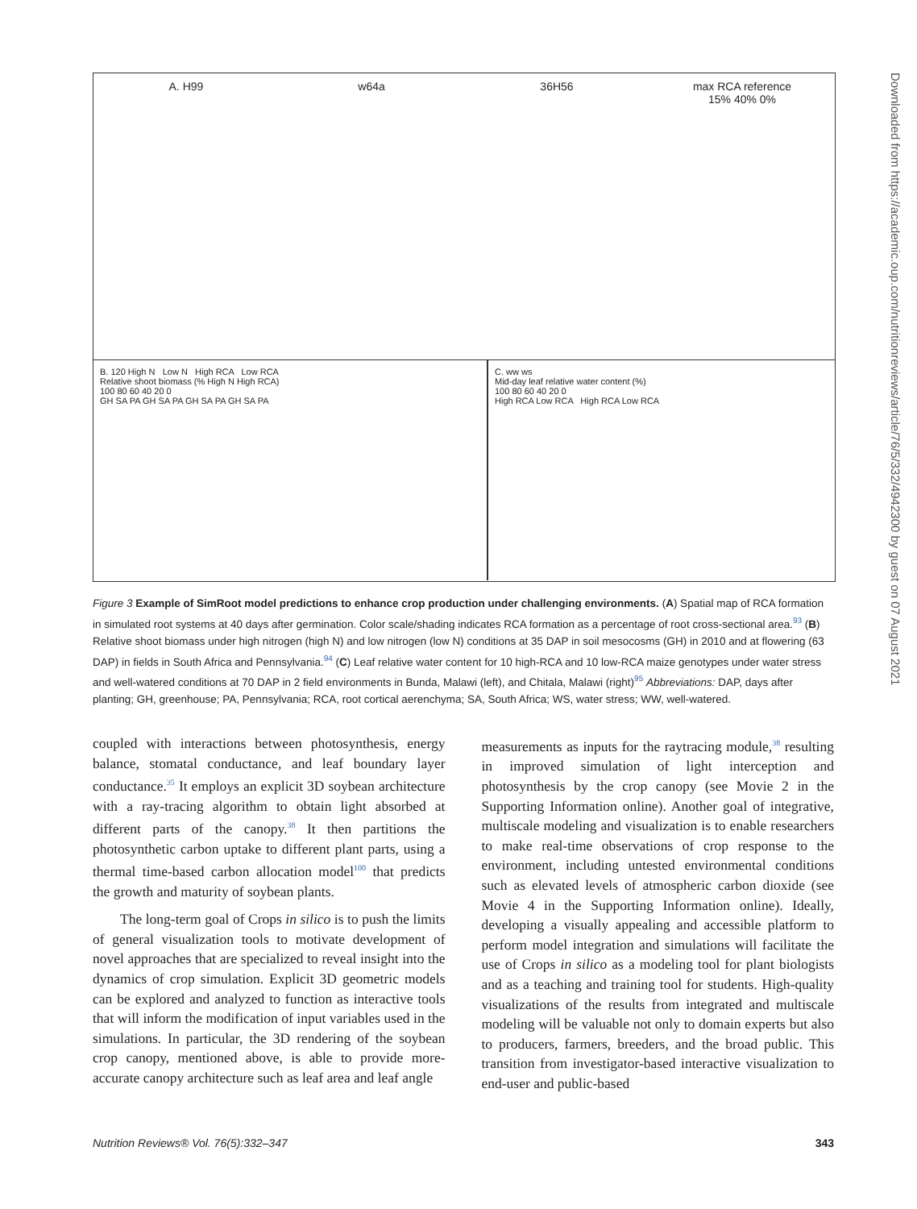A. H99 w64a 36H56 max RCA reference
15% 40% 0%
B. 120 High N Low N High RCA Low RCA
Relative shoot biomass (% High N High RCA)
100 80 60 40 20 0
GH SA PA GH SA PA GH SA PA GH SA PA
C. ww ws
Mid-day leaf relative water content (%)
100 80 60 40 20 0
High RCA Low RCA High RCA Low RCA
Figure 3 Example of SimRoot model predictions to enhance crop production under challenging environments. (A) Spatial map of RCA formation in simulated root systems at 40 days after germination. Color scale/shading indicates RCA formation as a percentage of root cross-sectional area.<sup>93</sup> (B) Relative shoot biomass under high nitrogen (high N) and low nitrogen (low N) conditions at 35 DAP in soil mesocosms (GH) in 2010 and at flowering (63 DAP) in fields in South Africa and Pennsylvania.<sup>94</sup> (C) Leaf relative water content for 10 high-RCA and 10 low-RCA maize genotypes under water stress and well-watered conditions at 70 DAP in 2 field environments in Bunda, Malawi (left), and Chitala, Malawi (right)<sup>95</sup> Abbreviations: DAP, days after planting; GH, greenhouse; PA, Pennsylvania; RCA, root cortical aerenchyma; SA, South Africa; WS, water stress; WW, well-watered.
coupled with interactions between photosynthesis, energy balance, stomatal conductance, and leaf boundary layer conductance.<sup>35</sup> It employs an explicit 3D soybean architecture with a ray-tracing algorithm to obtain light absorbed at different parts of the canopy.<sup>38</sup> It then partitions the photosynthetic carbon uptake to different plant parts, using a thermal time-based carbon allocation model<sup>100</sup> that predicts the growth and maturity of soybean plants.
The long-term goal of Crops in silico is to push the limits of general visualization tools to motivate development of novel approaches that are specialized to reveal insight into the dynamics of crop simulation. Explicit 3D geometric models can be explored and analyzed to function as interactive tools that will inform the modification of input variables used in the simulations. In particular, the 3D rendering of the soybean crop canopy, mentioned above, is able to provide more-accurate canopy architecture such as leaf area and leaf angle
measurements as inputs for the raytracing module,<sup>38</sup> resulting in improved simulation of light interception and photosynthesis by the crop canopy (see Movie 2 in the Supporting Information online). Another goal of integrative, multiscale modeling and visualization is to enable researchers to make real-time observations of crop response to the environment, including untested environmental conditions such as elevated levels of atmospheric carbon dioxide (see Movie 4 in the Supporting Information online). Ideally, developing a visually appealing and accessible platform to perform model integration and simulations will facilitate the use of Crops in silico as a modeling tool for plant biologists and as a teaching and training tool for students. High-quality visualizations of the results from integrated and multiscale modeling will be valuable not only to domain experts but also to producers, farmers, breeders, and the broad public. This transition from investigator-based interactive visualization to end-user and public-based
Downloaded from https://academic.oup.com/nutritionreviews/article/76/5/332/4942300 by guest on 07 August 2021
Nutrition Reviews® Vol. 76(5):332–347 343